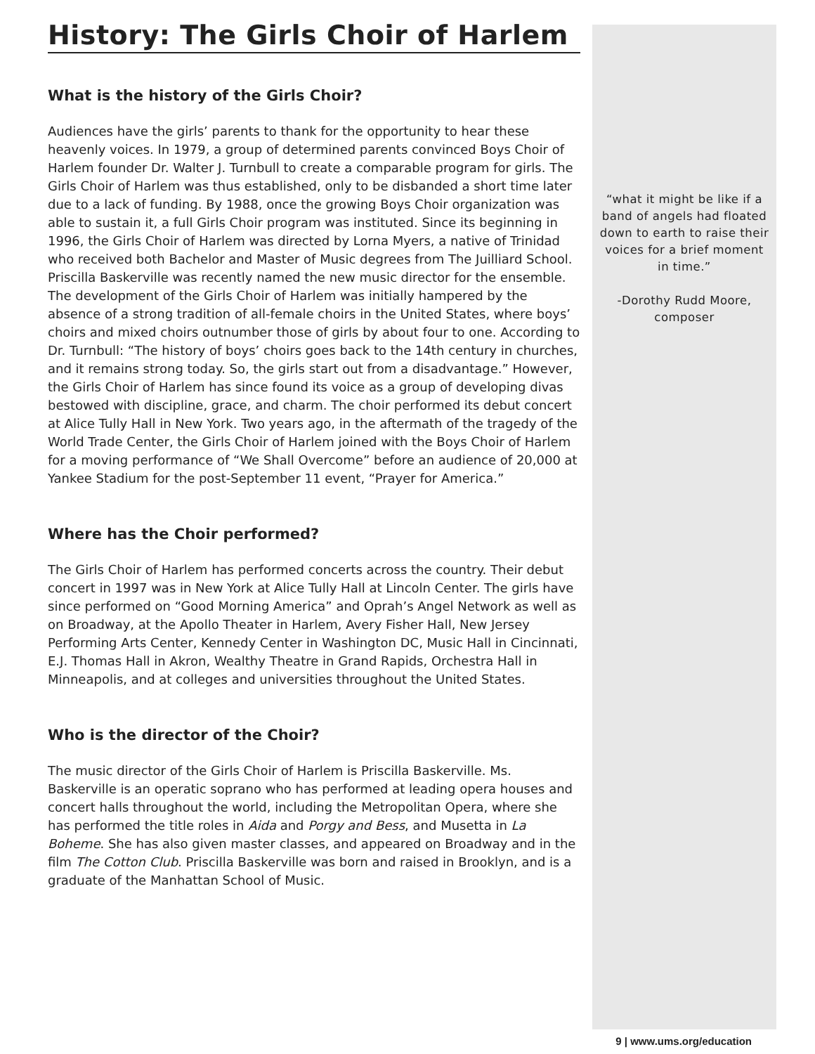History: The Girls Choir of Harlem
What is the history of the Girls Choir?
Audiences have the girls’ parents to thank for the opportunity to hear these heavenly voices. In 1979, a group of determined parents convinced Boys Choir of Harlem founder Dr. Walter J. Turnbull to create a comparable program for girls. The Girls Choir of Harlem was thus established, only to be disbanded a short time later due to a lack of funding. By 1988, once the growing Boys Choir organization was able to sustain it, a full Girls Choir program was instituted. Since its beginning in 1996, the Girls Choir of Harlem was directed by Lorna Myers, a native of Trinidad who received both Bachelor and Master of Music degrees from The Juilliard School. Priscilla Baskerville was recently named the new music director for the ensemble. The development of the Girls Choir of Harlem was initially hampered by the absence of a strong tradition of all-female choirs in the United States, where boys’ choirs and mixed choirs outnumber those of girls by about four to one. According to Dr. Turnbull: “The history of boys’ choirs goes back to the 14th century in churches, and it remains strong today. So, the girls start out from a disadvantage.” However, the Girls Choir of Harlem has since found its voice as a group of developing divas bestowed with discipline, grace, and charm. The choir performed its debut concert at Alice Tully Hall in New York. Two years ago, in the aftermath of the tragedy of the World Trade Center, the Girls Choir of Harlem joined with the Boys Choir of Harlem for a moving performance of “We Shall Overcome” before an audience of 20,000 at Yankee Stadium for the post-September 11 event, “Prayer for America.”
Where has the Choir performed?
The Girls Choir of Harlem has performed concerts across the country. Their debut concert in 1997 was in New York at Alice Tully Hall at Lincoln Center. The girls have since performed on “Good Morning America” and Oprah’s Angel Network as well as on Broadway, at the Apollo Theater in Harlem, Avery Fisher Hall, New Jersey Performing Arts Center, Kennedy Center in Washington DC, Music Hall in Cincinnati, E.J. Thomas Hall in Akron, Wealthy Theatre in Grand Rapids, Orchestra Hall in Minneapolis, and at colleges and universities throughout the United States.
Who is the director of the Choir?
The music director of the Girls Choir of Harlem is Priscilla Baskerville. Ms. Baskerville is an operatic soprano who has performed at leading opera houses and concert halls throughout the world, including the Metropolitan Opera, where she has performed the title roles in Aida and Porgy and Bess, and Musetta in La Boheme. She has also given master classes, and appeared on Broadway and in the film The Cotton Club. Priscilla Baskerville was born and raised in Brooklyn, and is a graduate of the Manhattan School of Music.
“what it might be like if a band of angels had floated down to earth to raise their voices for a brief moment in time.”
-Dorothy Rudd Moore, composer
9 | www.ums.org/education